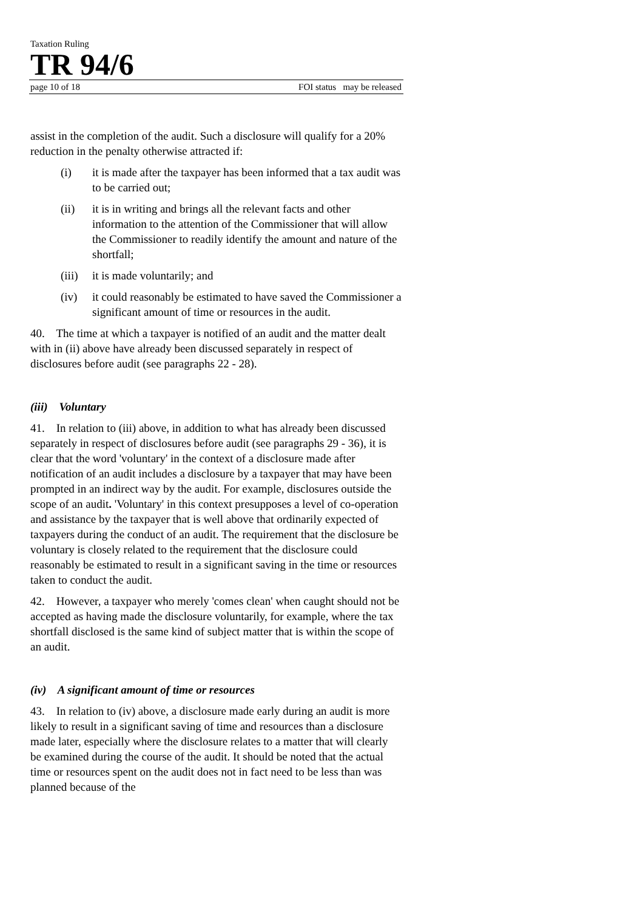Taxation Ruling
TR 94/6
page 10 of 18 FOI status may be released
assist in the completion of the audit. Such a disclosure will qualify for a 20% reduction in the penalty otherwise attracted if:
(i) it is made after the taxpayer has been informed that a tax audit was to be carried out;
(ii) it is in writing and brings all the relevant facts and other information to the attention of the Commissioner that will allow the Commissioner to readily identify the amount and nature of the shortfall;
(iii) it is made voluntarily; and
(iv) it could reasonably be estimated to have saved the Commissioner a significant amount of time or resources in the audit.
40. The time at which a taxpayer is notified of an audit and the matter dealt with in (ii) above have already been discussed separately in respect of disclosures before audit (see paragraphs 22 - 28).
(iii) Voluntary
41. In relation to (iii) above, in addition to what has already been discussed separately in respect of disclosures before audit (see paragraphs 29 - 36), it is clear that the word 'voluntary' in the context of a disclosure made after notification of an audit includes a disclosure by a taxpayer that may have been prompted in an indirect way by the audit. For example, disclosures outside the scope of an audit. 'Voluntary' in this context presupposes a level of co-operation and assistance by the taxpayer that is well above that ordinarily expected of taxpayers during the conduct of an audit. The requirement that the disclosure be voluntary is closely related to the requirement that the disclosure could reasonably be estimated to result in a significant saving in the time or resources taken to conduct the audit.
42. However, a taxpayer who merely 'comes clean' when caught should not be accepted as having made the disclosure voluntarily, for example, where the tax shortfall disclosed is the same kind of subject matter that is within the scope of an audit.
(iv) A significant amount of time or resources
43. In relation to (iv) above, a disclosure made early during an audit is more likely to result in a significant saving of time and resources than a disclosure made later, especially where the disclosure relates to a matter that will clearly be examined during the course of the audit. It should be noted that the actual time or resources spent on the audit does not in fact need to be less than was planned because of the